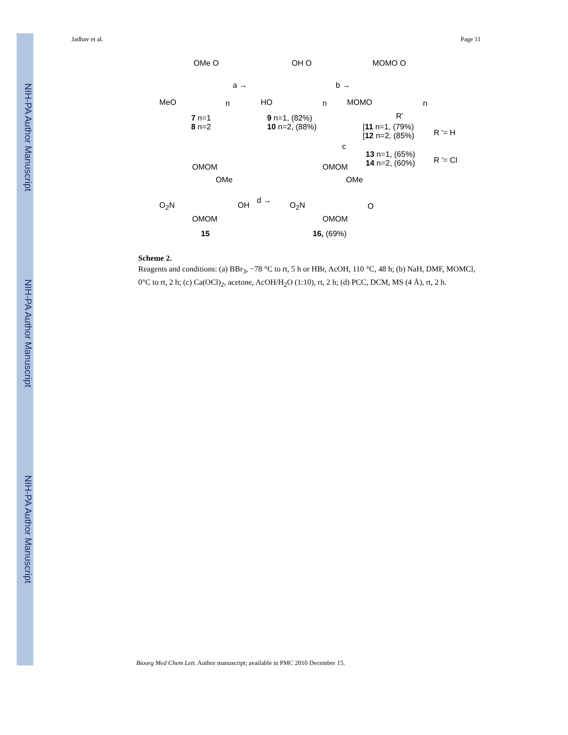NIH-PA Author Manuscript
NIH-PA Author Manuscript
NIH-PA Author Manuscript
Jadhav et al. Page 11
OMe O
MeO n
7 n=1
8 n=2
a →
OH O
HO n
9 n=1, (82%)
10 n=2, (88%)
b →
MOMO O
MOMO n
R'
[11 n=1, (79%)
[12 n=2, (85%) R '= H
c
13 n=1, (65%)
14 n=2, (60%) R '= Cl
OMOM
OMe
O<sub>2</sub>N OH
OMOM
15
d →
OMOM
OMe
O<sub>2</sub>N O
OMOM
16, (69%)
Scheme 2.
Reagents and conditions: (a) BBr<sub>3</sub>, −78 °C to rt, 5 h or HBr, AcOH, 110 °C, 48 h; (b) NaH, DMF, MOMCl, 0°C to rt, 2 h; (c) Ca(OCl)<sub>2</sub>, acetone, AcOH/H<sub>2</sub>O (1:10), rt, 2 h; (d) PCC, DCM, MS (4 Å), rt, 2 h.
Bioorg Med Chem Lett. Author manuscript; available in PMC 2010 December 15.